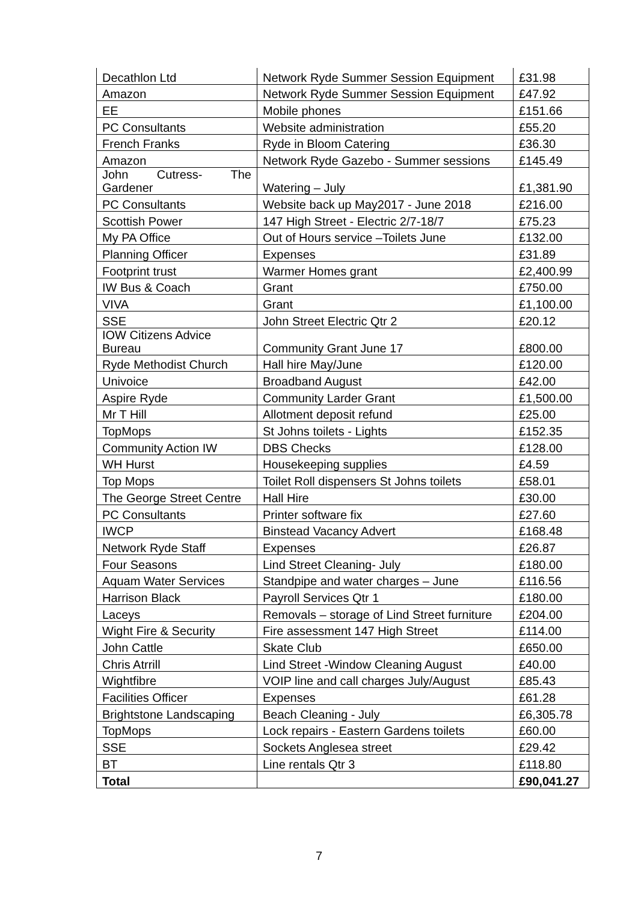| Decathlon Ltd | Network Ryde Summer Session Equipment | £31.98 |
| Amazon | Network Ryde Summer Session Equipment | £47.92 |
| EE | Mobile phones | £151.66 |
| PC Consultants | Website administration | £55.20 |
| French Franks | Ryde in Bloom Catering | £36.30 |
| Amazon | Network Ryde Gazebo - Summer sessions | £145.49 |
| John Cutress- The Gardener | Watering – July | £1,381.90 |
| PC Consultants | Website back up May2017 - June 2018 | £216.00 |
| Scottish Power | 147 High Street - Electric 2/7-18/7 | £75.23 |
| My PA Office | Out of Hours service –Toilets June | £132.00 |
| Planning Officer | Expenses | £31.89 |
| Footprint trust | Warmer Homes grant | £2,400.99 |
| IW Bus & Coach | Grant | £750.00 |
| VIVA | Grant | £1,100.00 |
| SSE | John Street Electric Qtr 2 | £20.12 |
| IOW Citizens Advice Bureau | Community Grant June 17 | £800.00 |
| Ryde Methodist Church | Hall hire May/June | £120.00 |
| Univoice | Broadband August | £42.00 |
| Aspire Ryde | Community Larder Grant | £1,500.00 |
| Mr T Hill | Allotment deposit refund | £25.00 |
| TopMops | St Johns toilets - Lights | £152.35 |
| Community Action IW | DBS Checks | £128.00 |
| WH Hurst | Housekeeping supplies | £4.59 |
| Top Mops | Toilet Roll dispensers St Johns toilets | £58.01 |
| The George Street Centre | Hall Hire | £30.00 |
| PC Consultants | Printer software fix | £27.60 |
| IWCP | Binstead Vacancy Advert | £168.48 |
| Network Ryde Staff | Expenses | £26.87 |
| Four Seasons | Lind Street Cleaning- July | £180.00 |
| Aquam Water Services | Standpipe and water charges – June | £116.56 |
| Harrison Black | Payroll Services Qtr 1 | £180.00 |
| Laceys | Removals – storage of Lind Street furniture | £204.00 |
| Wight Fire & Security | Fire assessment 147 High Street | £114.00 |
| John Cattle | Skate Club | £650.00 |
| Chris Atrrill | Lind Street -Window Cleaning August | £40.00 |
| Wightfibre | VOIP line and call charges July/August | £85.43 |
| Facilities Officer | Expenses | £61.28 |
| Brightstone Landscaping | Beach Cleaning - July | £6,305.78 |
| TopMops | Lock repairs - Eastern Gardens toilets | £60.00 |
| SSE | Sockets Anglesea street | £29.42 |
| BT | Line rentals Qtr 3 | £118.80 |
| Total | | £90,041.27 |
7